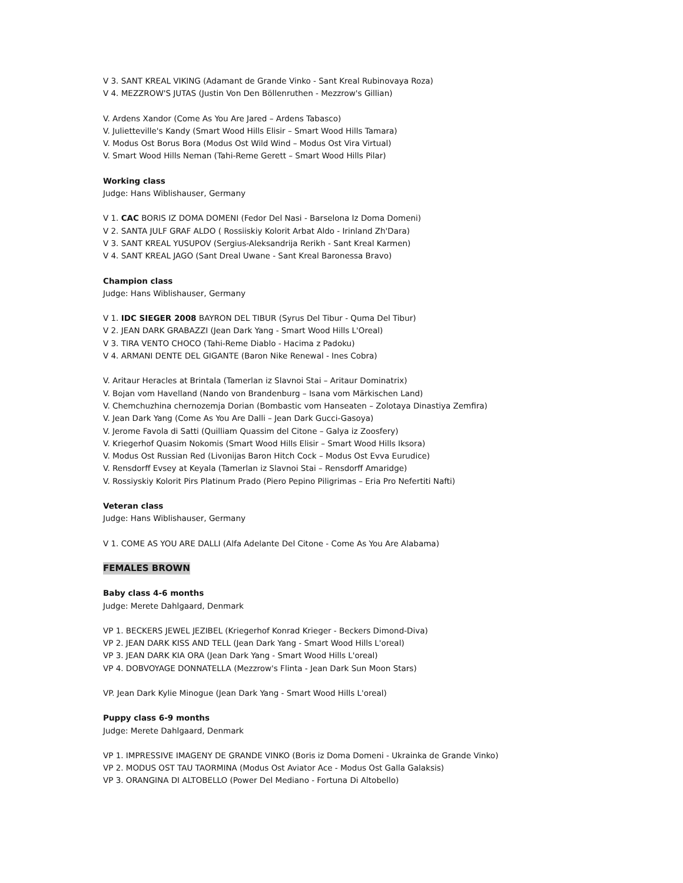V 3. SANT KREAL VIKING (Adamant de Grande Vinko - Sant Kreal Rubinovaya Roza)
V 4. MEZZROW'S JUTAS (Justin Von Den Böllenruthen - Mezzrow's Gillian)
V. Ardens Xandor (Come As You Are Jared – Ardens Tabasco)
V. Julietteville's Kandy (Smart Wood Hills Elisir – Smart Wood Hills Tamara)
V. Modus Ost Borus Bora (Modus Ost Wild Wind – Modus Ost Vira Virtual)
V. Smart Wood Hills Neman (Tahi-Reme Gerett – Smart Wood Hills Pilar)
Working class
Judge: Hans Wiblishauser, Germany
V 1. CAC BORIS IZ DOMA DOMENI (Fedor Del Nasi - Barselona Iz Doma Domeni)
V 2. SANTA JULF GRAF ALDO ( Rossiiskiy Kolorit Arbat Aldo - Irinland Zh'Dara)
V 3. SANT KREAL YUSUPOV (Sergius-Aleksandrija Rerikh - Sant Kreal Karmen)
V 4. SANT KREAL JAGO (Sant Dreal Uwane - Sant Kreal Baronessa Bravo)
Champion class
Judge: Hans Wiblishauser, Germany
V 1. IDC SIEGER 2008 BAYRON DEL TIBUR (Syrus Del Tibur - Quma Del Tibur)
V 2. JEAN DARK GRABAZZI (Jean Dark Yang - Smart Wood Hills L'Oreal)
V 3. TIRA VENTO CHOCO (Tahi-Reme Diablo - Hacima z Padoku)
V 4. ARMANI DENTE DEL GIGANTE (Baron Nike Renewal - Ines Cobra)
V. Aritaur Heracles at Brintala (Tamerlan iz Slavnoi Stai – Aritaur Dominatrix)
V. Bojan vom Havelland (Nando von Brandenburg – Isana vom Märkischen Land)
V. Chemchuzhina chernozemja Dorian (Bombastic vom Hanseaten – Zolotaya Dinastiya Zemfira)
V. Jean Dark Yang (Come As You Are Dalli – Jean Dark Gucci-Gasoya)
V. Jerome Favola di Satti (Quilliam Quassim del Citone – Galya iz Zoosfery)
V. Kriegerhof Quasim Nokomis (Smart Wood Hills Elisir – Smart Wood Hills Iksora)
V. Modus Ost Russian Red (Livonijas Baron Hitch Cock – Modus Ost Evva Eurudice)
V. Rensdorff Evsey at Keyala (Tamerlan iz Slavnoi Stai – Rensdorff Amaridge)
V. Rossiyskiy Kolorit Pirs Platinum Prado (Piero Pepino Piligrimas – Eria Pro Nefertiti Nafti)
Veteran class
Judge: Hans Wiblishauser, Germany
V 1. COME AS YOU ARE DALLI (Alfa Adelante Del Citone - Come As You Are Alabama)
FEMALES BROWN
Baby class 4-6 months
Judge: Merete Dahlgaard, Denmark
VP 1. BECKERS JEWEL JEZIBEL (Kriegerhof Konrad Krieger - Beckers Dimond-Diva)
VP 2. JEAN DARK KISS AND TELL (Jean Dark Yang - Smart Wood Hills L'oreal)
VP 3. JEAN DARK KIA ORA (Jean Dark Yang - Smart Wood Hills L'oreal)
VP 4. DOBVOYAGE DONNATELLA (Mezzrow's Flinta - Jean Dark Sun Moon Stars)
VP. Jean Dark Kylie Minogue (Jean Dark Yang - Smart Wood Hills L'oreal)
Puppy class 6-9 months
Judge: Merete Dahlgaard, Denmark
VP 1. IMPRESSIVE IMAGENY DE GRANDE VINKO (Boris iz Doma Domeni - Ukrainka de Grande Vinko)
VP 2. MODUS OST TAU TAORMINA (Modus Ost Aviator Ace - Modus Ost Galla Galaksis)
VP 3. ORANGINA DI ALTOBELLO (Power Del Mediano - Fortuna Di Altobello)